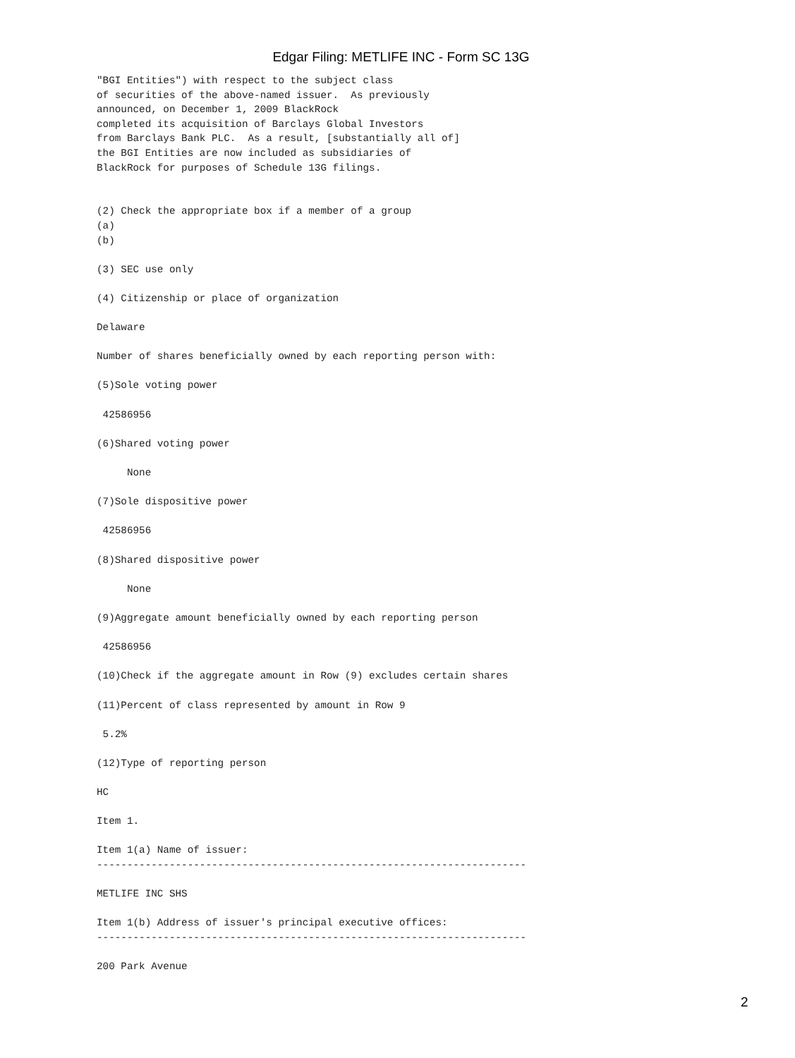Edgar Filing: METLIFE INC - Form SC 13G
"BGI Entities") with respect to the subject class
of securities of the above-named issuer.  As previously
announced, on December 1, 2009 BlackRock
completed its acquisition of Barclays Global Investors
from Barclays Bank PLC.  As a result, [substantially all of]
the BGI Entities are now included as subsidiaries of
BlackRock for purposes of Schedule 13G filings.


(2) Check the appropriate box if a member of a group
(a)
(b)

(3) SEC use only

(4) Citizenship or place of organization

Delaware

Number of shares beneficially owned by each reporting person with:

(5)Sole voting power

 42586956

(6)Shared voting power

     None

(7)Sole dispositive power

 42586956

(8)Shared dispositive power

     None

(9)Aggregate amount beneficially owned by each reporting person

 42586956

(10)Check if the aggregate amount in Row (9) excludes certain shares

(11)Percent of class represented by amount in Row 9

 5.2%

(12)Type of reporting person

HC

Item 1.

Item 1(a) Name of issuer:
-----------------------------------------------------------------------

METLIFE INC SHS

Item 1(b) Address of issuer's principal executive offices:
-----------------------------------------------------------------------

200 Park Avenue
2